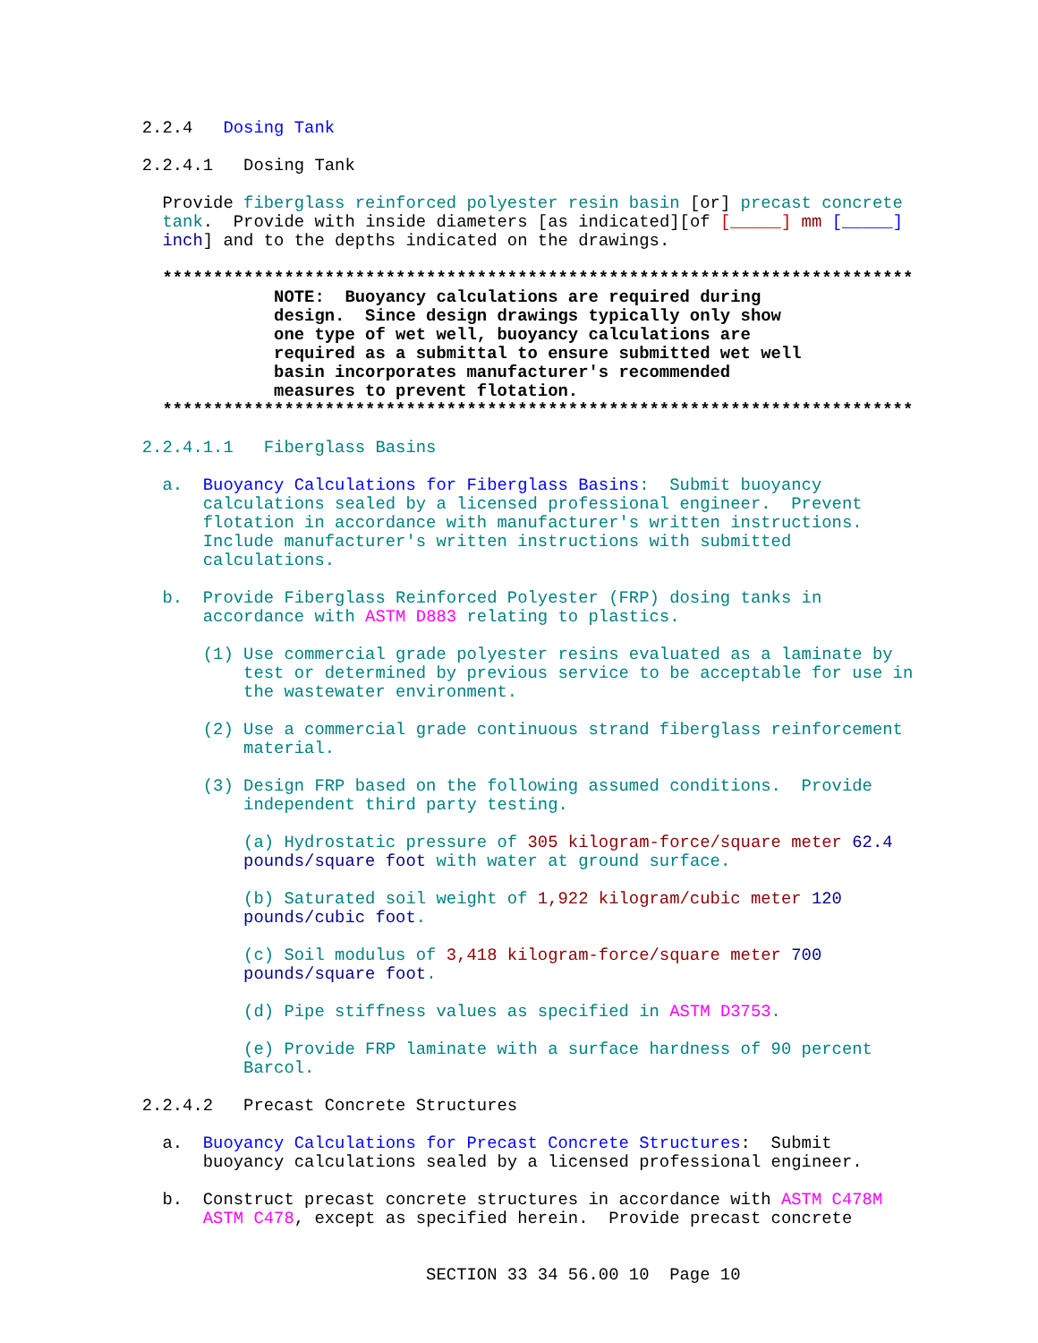2.2.4 Dosing Tank
2.2.4.1 Dosing Tank
Provide fiberglass reinforced polyester resin basin [or] precast concrete
tank. Provide with inside diameters [as indicated][of [_____] mm [_____]
inch] and to the depths indicated on the drawings.
**************************************************************************
NOTE: Buoyancy calculations are required during
design. Since design drawings typically only show
one type of wet well, buoyancy calculations are
required as a submittal to ensure submitted wet well
basin incorporates manufacturer's recommended
measures to prevent flotation.
**************************************************************************
2.2.4.1.1 Fiberglass Basins
a. Buoyancy Calculations for Fiberglass Basins: Submit buoyancy
calculations sealed by a licensed professional engineer. Prevent
flotation in accordance with manufacturer's written instructions.
Include manufacturer's written instructions with submitted
calculations.
b. Provide Fiberglass Reinforced Polyester (FRP) dosing tanks in
accordance with ASTM D883 relating to plastics.
(1) Use commercial grade polyester resins evaluated as a laminate by
test or determined by previous service to be acceptable for use in
the wastewater environment.
(2) Use a commercial grade continuous strand fiberglass reinforcement
material.
(3) Design FRP based on the following assumed conditions. Provide
independent third party testing.
(a) Hydrostatic pressure of 305 kilogram-force/square meter 62.4
pounds/square foot with water at ground surface.
(b) Saturated soil weight of 1,922 kilogram/cubic meter 120
pounds/cubic foot.
(c) Soil modulus of 3,418 kilogram-force/square meter 700
pounds/square foot.
(d) Pipe stiffness values as specified in ASTM D3753.
(e) Provide FRP laminate with a surface hardness of 90 percent
Barcol.
2.2.4.2 Precast Concrete Structures
a. Buoyancy Calculations for Precast Concrete Structures: Submit
buoyancy calculations sealed by a licensed professional engineer.
b. Construct precast concrete structures in accordance with ASTM C478M
ASTM C478, except as specified herein. Provide precast concrete
SECTION 33 34 56.00 10 Page 10